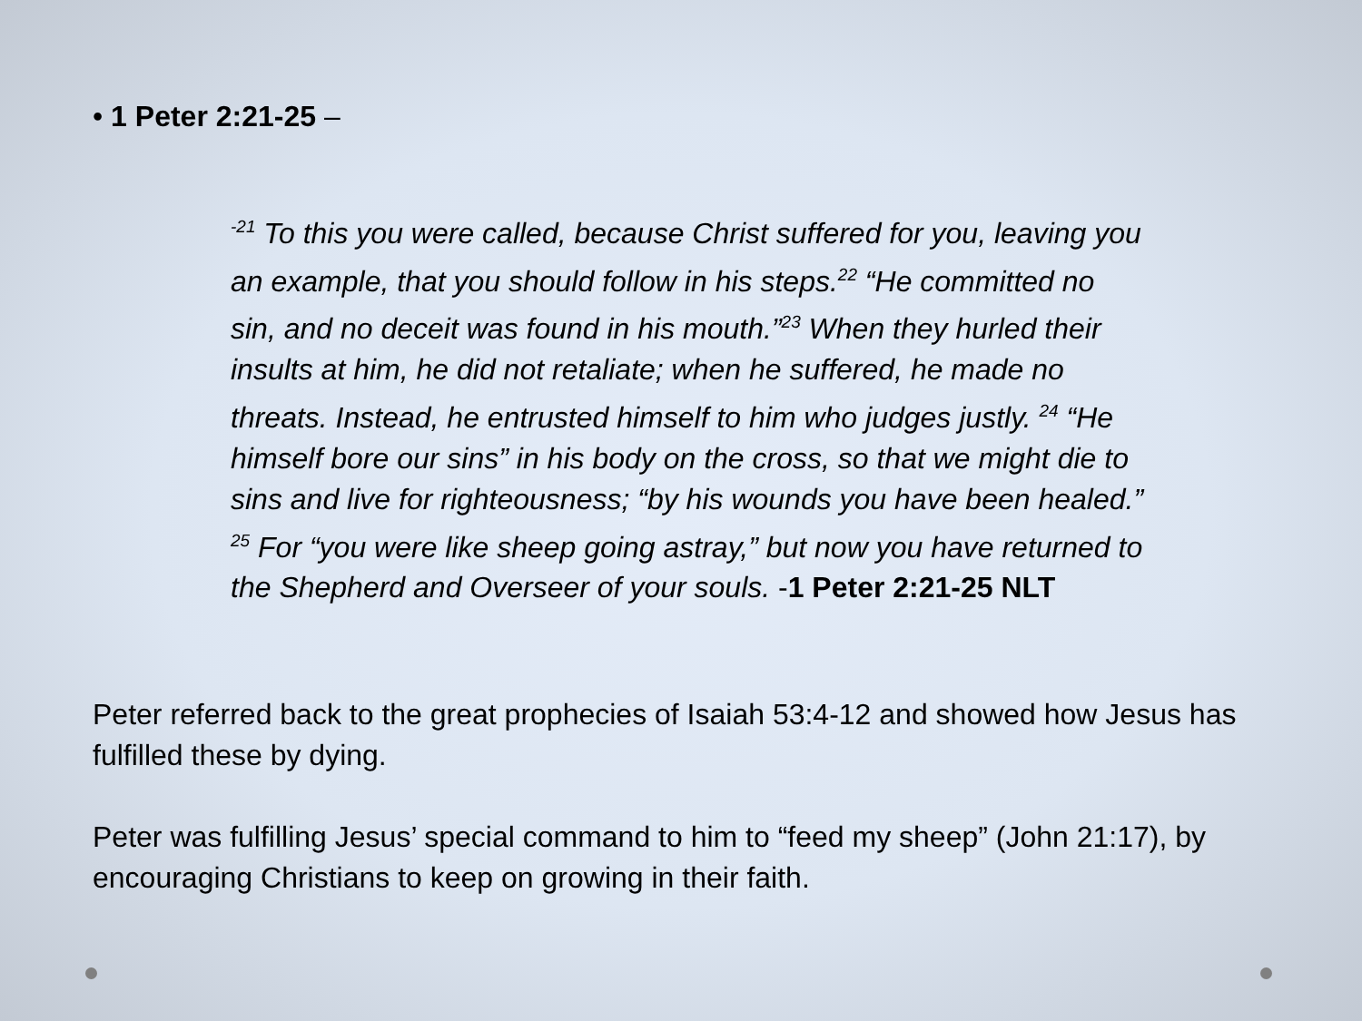• 1 Peter 2:21-25 –
<sup>-21</sup> To this you were called, because Christ suffered for you, leaving you an example, that you should follow in his steps.<sup>22</sup> “He committed no sin, and no deceit was found in his mouth.”<sup>23</sup> When they hurled their insults at him, he did not retaliate; when he suffered, he made no threats. Instead, he entrusted himself to him who judges justly. <sup>24</sup> “He himself bore our sins” in his body on the cross, so that we might die to sins and live for righteousness; “by his wounds you have been healed.” <sup>25</sup> For “you were like sheep going astray,” but now you have returned to the Shepherd and Overseer of your souls. -1 Peter 2:21-25 NLT
Peter referred back to the great prophecies of Isaiah 53:4-12 and showed how Jesus has fulfilled these by dying.
Peter was fulfilling Jesus’ special command to him to “feed my sheep” (John 21:17), by encouraging Christians to keep on growing in their faith.